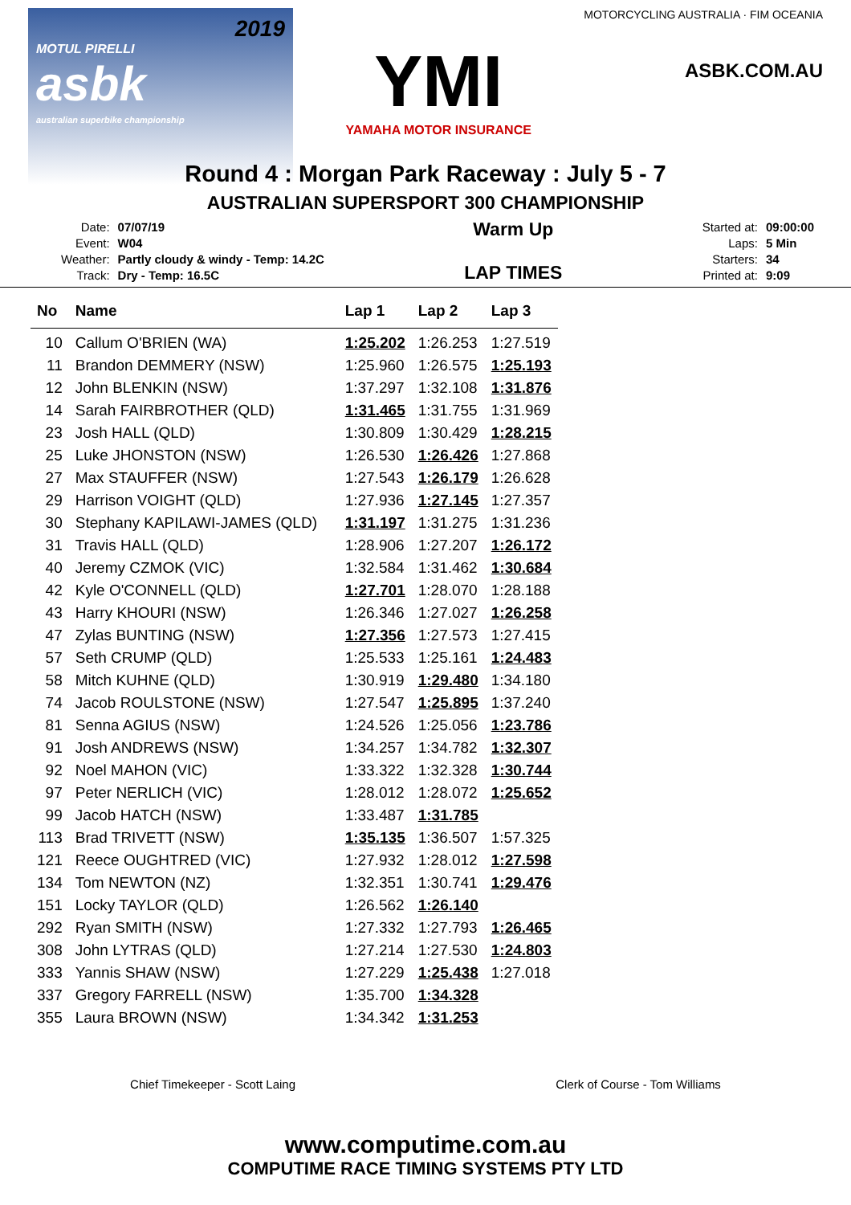2019
MOTUL PIRELLI
asbk
australian superbike championship
YMI
YAMAHA MOTOR INSURANCE
MOTORCYCLING AUSTRALIA · FIM OCEANIA
ASBK.COM.AU
Round 4 : Morgan Park Raceway : July 5 - 7
AUSTRALIAN SUPERSPORT 300 CHAMPIONSHIP
| Date: | 07/07/19 |
| Event: | W04 |
| Weather: | Partly cloudy & windy - Temp: 14.2C |
| Track: | Dry - Temp: 16.5C |
Warm Up
LAP TIMES
| Started at: | 09:00:00 |
| Laps: | 5 Min |
| Starters: | 34 |
| Printed at: | 9:09 |
| No | Name | Lap 1 | Lap 2 | Lap 3 |
| --- | --- | --- | --- | --- |
| 10 | Callum O'BRIEN (WA) | 1:25.202 | 1:26.253 | 1:27.519 |
| 11 | Brandon DEMMERY (NSW) | 1:25.960 | 1:26.575 | 1:25.193 |
| 12 | John BLENKIN (NSW) | 1:37.297 | 1:32.108 | 1:31.876 |
| 14 | Sarah FAIRBROTHER (QLD) | 1:31.465 | 1:31.755 | 1:31.969 |
| 23 | Josh HALL (QLD) | 1:30.809 | 1:30.429 | 1:28.215 |
| 25 | Luke JHONSTON (NSW) | 1:26.530 | 1:26.426 | 1:27.868 |
| 27 | Max STAUFFER (NSW) | 1:27.543 | 1:26.179 | 1:26.628 |
| 29 | Harrison VOIGHT (QLD) | 1:27.936 | 1:27.145 | 1:27.357 |
| 30 | Stephany KAPILAWI-JAMES (QLD) | 1:31.197 | 1:31.275 | 1:31.236 |
| 31 | Travis HALL (QLD) | 1:28.906 | 1:27.207 | 1:26.172 |
| 40 | Jeremy CZMOK (VIC) | 1:32.584 | 1:31.462 | 1:30.684 |
| 42 | Kyle O'CONNELL (QLD) | 1:27.701 | 1:28.070 | 1:28.188 |
| 43 | Harry KHOURI (NSW) | 1:26.346 | 1:27.027 | 1:26.258 |
| 47 | Zylas BUNTING (NSW) | 1:27.356 | 1:27.573 | 1:27.415 |
| 57 | Seth CRUMP (QLD) | 1:25.533 | 1:25.161 | 1:24.483 |
| 58 | Mitch KUHNE (QLD) | 1:30.919 | 1:29.480 | 1:34.180 |
| 74 | Jacob ROULSTONE (NSW) | 1:27.547 | 1:25.895 | 1:37.240 |
| 81 | Senna AGIUS (NSW) | 1:24.526 | 1:25.056 | 1:23.786 |
| 91 | Josh ANDREWS (NSW) | 1:34.257 | 1:34.782 | 1:32.307 |
| 92 | Noel MAHON (VIC) | 1:33.322 | 1:32.328 | 1:30.744 |
| 97 | Peter NERLICH (VIC) | 1:28.012 | 1:28.072 | 1:25.652 |
| 99 | Jacob HATCH (NSW) | 1:33.487 | 1:31.785 | |
| 113 | Brad TRIVETT (NSW) | 1:35.135 | 1:36.507 | 1:57.325 |
| 121 | Reece OUGHTRED (VIC) | 1:27.932 | 1:28.012 | 1:27.598 |
| 134 | Tom NEWTON (NZ) | 1:32.351 | 1:30.741 | 1:29.476 |
| 151 | Locky TAYLOR (QLD) | 1:26.562 | 1:26.140 | |
| 292 | Ryan SMITH (NSW) | 1:27.332 | 1:27.793 | 1:26.465 |
| 308 | John LYTRAS (QLD) | 1:27.214 | 1:27.530 | 1:24.803 |
| 333 | Yannis SHAW (NSW) | 1:27.229 | 1:25.438 | 1:27.018 |
| 337 | Gregory FARRELL (NSW) | 1:35.700 | 1:34.328 | |
| 355 | Laura BROWN (NSW) | 1:34.342 | 1:31.253 | |
Chief Timekeeper - Scott Laing Clerk of Course - Tom Williams
www.computime.com.au
COMPUTIME RACE TIMING SYSTEMS PTY LTD